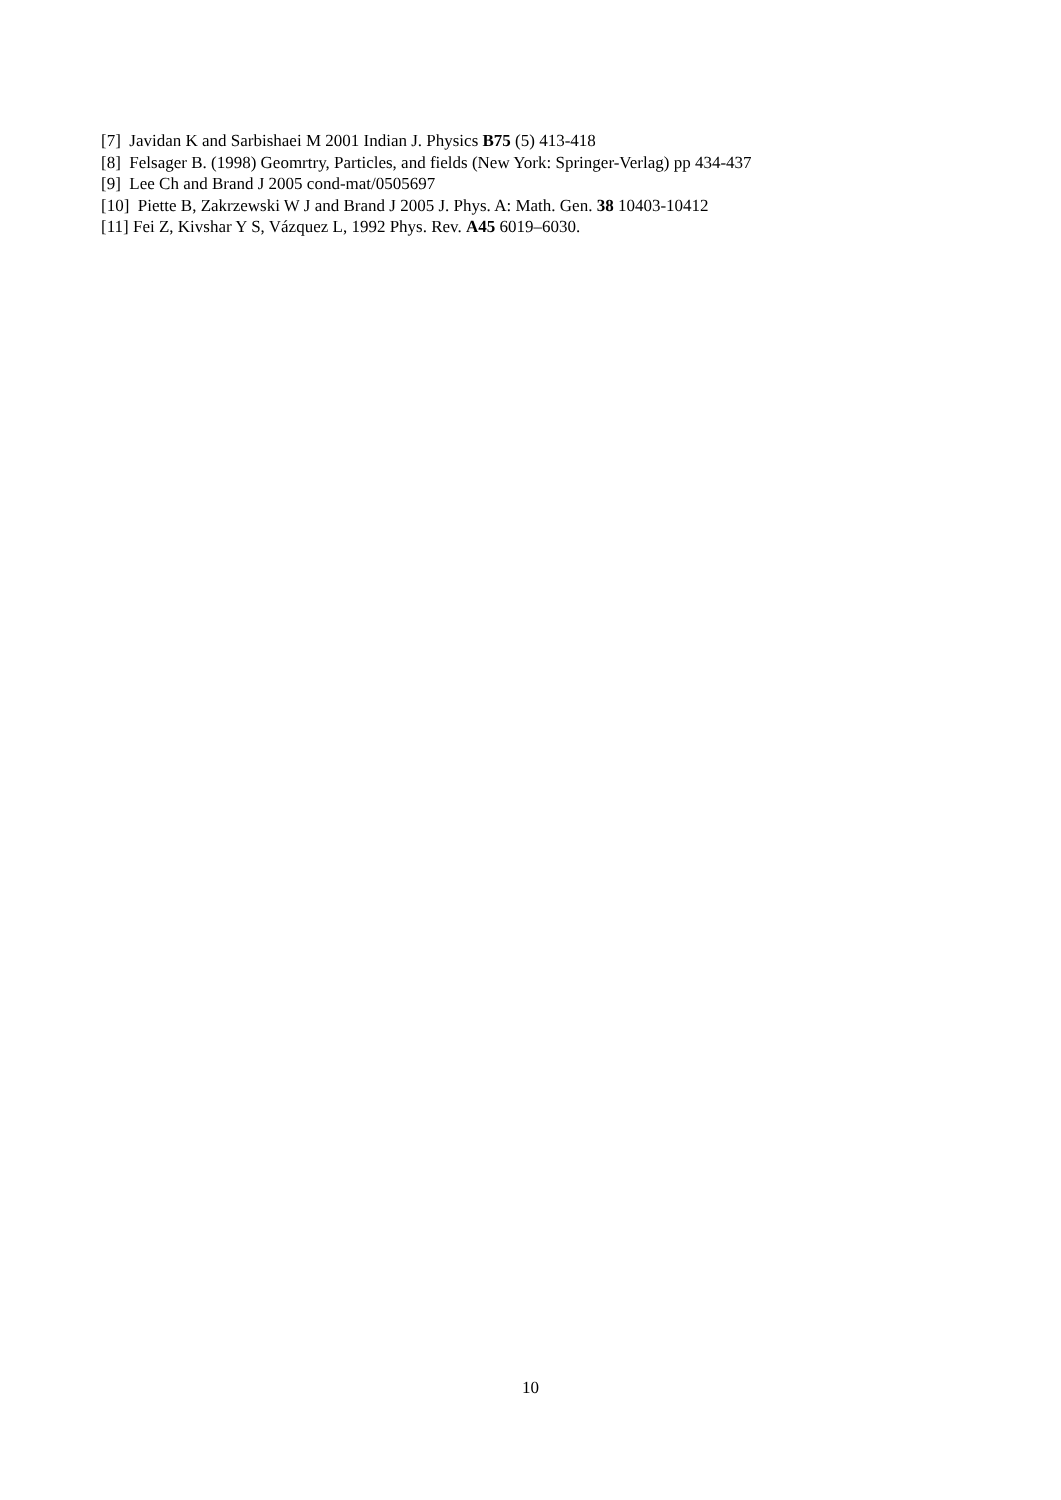[7] Javidan K and Sarbishaei M 2001 Indian J. Physics B75 (5) 413-418
[8] Felsager B. (1998) Geomrtry, Particles, and fields (New York: Springer-Verlag) pp 434-437
[9] Lee Ch and Brand J 2005 cond-mat/0505697
[10] Piette B, Zakrzewski W J and Brand J 2005 J. Phys. A: Math. Gen. 38 10403-10412
[11] Fei Z, Kivshar Y S, Vázquez L, 1992 Phys. Rev. A45 6019–6030.
10